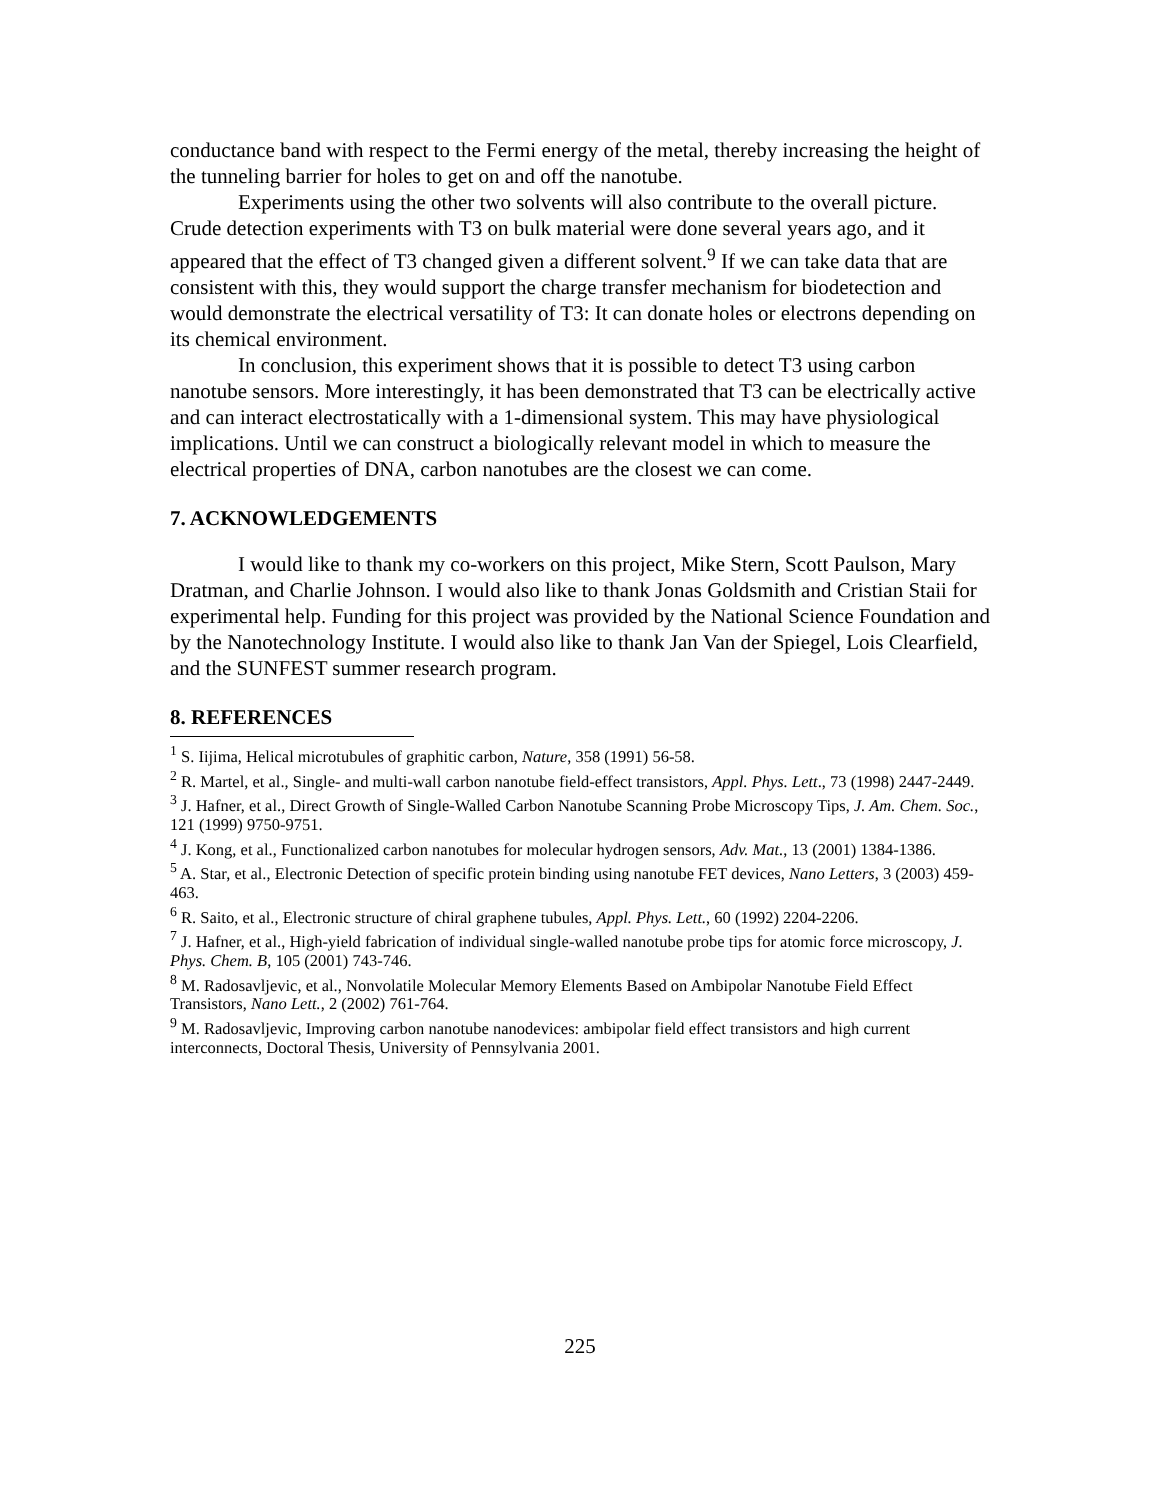conductance band with respect to the Fermi energy of the metal, thereby increasing the height of the tunneling barrier for holes to get on and off the nanotube.
Experiments using the other two solvents will also contribute to the overall picture. Crude detection experiments with T3 on bulk material were done several years ago, and it appeared that the effect of T3 changed given a different solvent.<sup>9</sup> If we can take data that are consistent with this, they would support the charge transfer mechanism for biodetection and would demonstrate the electrical versatility of T3: It can donate holes or electrons depending on its chemical environment.
In conclusion, this experiment shows that it is possible to detect T3 using carbon nanotube sensors. More interestingly, it has been demonstrated that T3 can be electrically active and can interact electrostatically with a 1-dimensional system. This may have physiological implications. Until we can construct a biologically relevant model in which to measure the electrical properties of DNA, carbon nanotubes are the closest we can come.
7. ACKNOWLEDGEMENTS
I would like to thank my co-workers on this project, Mike Stern, Scott Paulson, Mary Dratman, and Charlie Johnson. I would also like to thank Jonas Goldsmith and Cristian Staii for experimental help. Funding for this project was provided by the National Science Foundation and by the Nanotechnology Institute. I would also like to thank Jan Van der Spiegel, Lois Clearfield, and the SUNFEST summer research program.
8. REFERENCES
<sup>1</sup> S. Iijima, Helical microtubules of graphitic carbon, Nature, 358 (1991) 56-58.
<sup>2</sup> R. Martel, et al., Single- and multi-wall carbon nanotube field-effect transistors, Appl. Phys. Lett., 73 (1998) 2447-2449.
<sup>3</sup> J. Hafner, et al., Direct Growth of Single-Walled Carbon Nanotube Scanning Probe Microscopy Tips, J. Am. Chem. Soc., 121 (1999) 9750-9751.
<sup>4</sup> J. Kong, et al., Functionalized carbon nanotubes for molecular hydrogen sensors, Adv. Mat., 13 (2001) 1384-1386.
<sup>5</sup> A. Star, et al., Electronic Detection of specific protein binding using nanotube FET devices, Nano Letters, 3 (2003) 459-463.
<sup>6</sup> R. Saito, et al., Electronic structure of chiral graphene tubules, Appl. Phys. Lett., 60 (1992) 2204-2206.
<sup>7</sup> J. Hafner, et al., High-yield fabrication of individual single-walled nanotube probe tips for atomic force microscopy, J. Phys. Chem. B, 105 (2001) 743-746.
<sup>8</sup> M. Radosavljevic, et al., Nonvolatile Molecular Memory Elements Based on Ambipolar Nanotube Field Effect Transistors, Nano Lett., 2 (2002) 761-764.
<sup>9</sup> M. Radosavljevic, Improving carbon nanotube nanodevices: ambipolar field effect transistors and high current interconnects, Doctoral Thesis, University of Pennsylvania 2001.
225